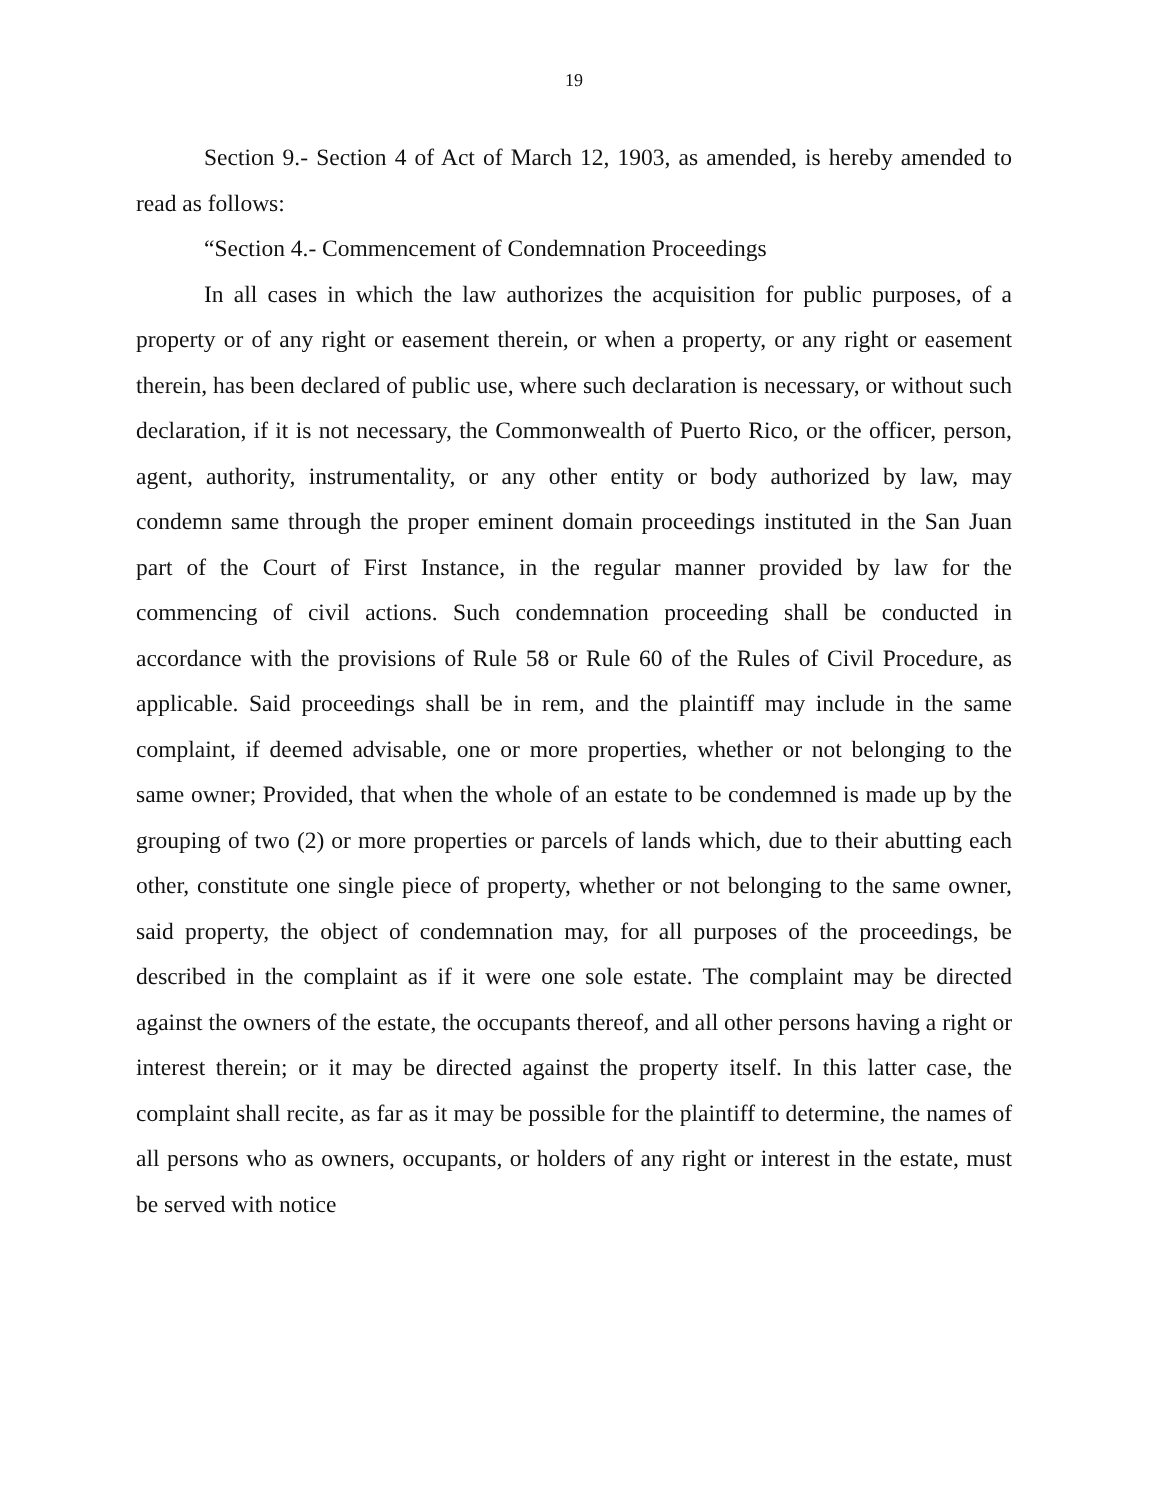19
Section 9.- Section 4 of Act of March 12, 1903, as amended, is hereby amended to read as follows:
“Section 4.- Commencement of Condemnation Proceedings
In all cases in which the law authorizes the acquisition for public purposes, of a property or of any right or easement therein, or when a property, or any right or easement therein, has been declared of public use, where such declaration is necessary, or without such declaration, if it is not necessary, the Commonwealth of Puerto Rico, or the officer, person, agent, authority, instrumentality, or any other entity or body authorized by law, may condemn same through the proper eminent domain proceedings instituted in the San Juan part of the Court of First Instance, in the regular manner provided by law for the commencing of civil actions. Such condemnation proceeding shall be conducted in accordance with the provisions of Rule 58 or Rule 60 of the Rules of Civil Procedure, as applicable. Said proceedings shall be in rem, and the plaintiff may include in the same complaint, if deemed advisable, one or more properties, whether or not belonging to the same owner; Provided, that when the whole of an estate to be condemned is made up by the grouping of two (2) or more properties or parcels of lands which, due to their abutting each other, constitute one single piece of property, whether or not belonging to the same owner, said property, the object of condemnation may, for all purposes of the proceedings, be described in the complaint as if it were one sole estate. The complaint may be directed against the owners of the estate, the occupants thereof, and all other persons having a right or interest therein; or it may be directed against the property itself. In this latter case, the complaint shall recite, as far as it may be possible for the plaintiff to determine, the names of all persons who as owners, occupants, or holders of any right or interest in the estate, must be served with notice